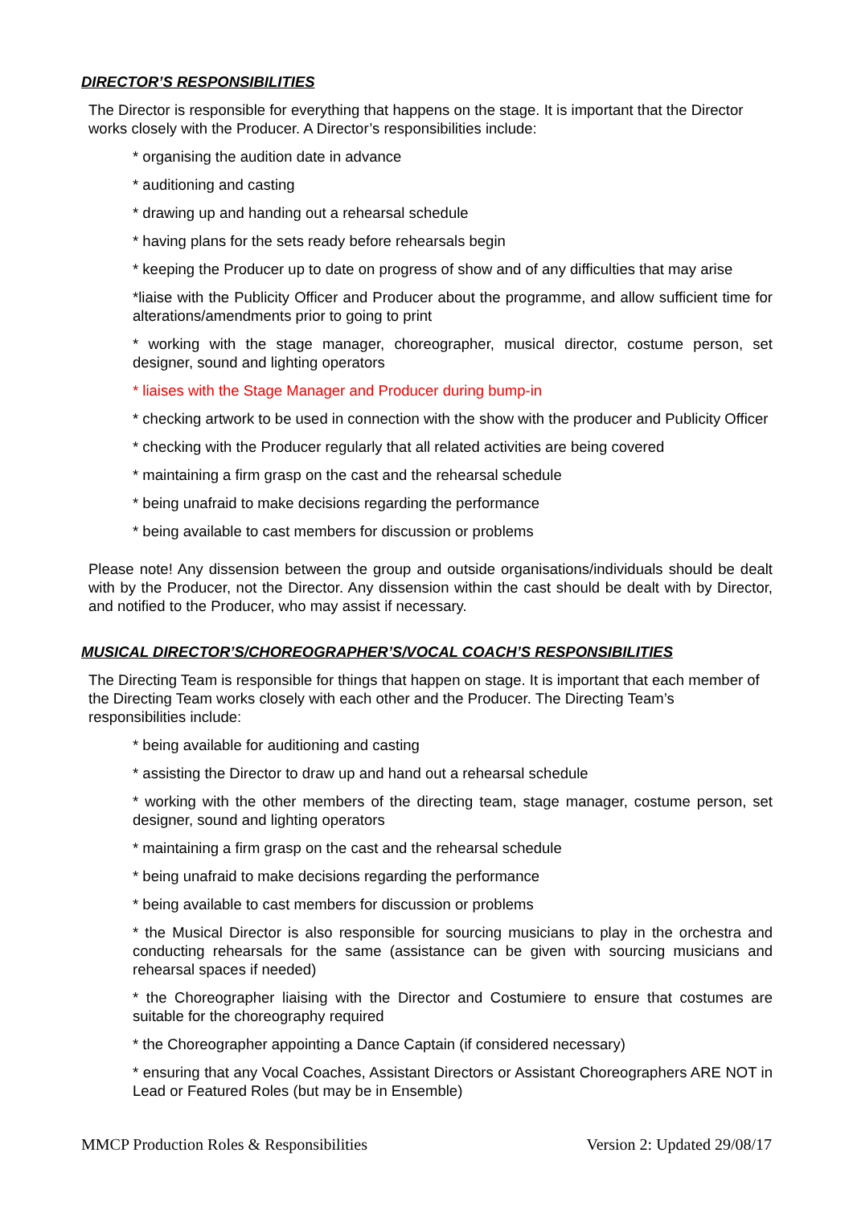DIRECTOR’S RESPONSIBILITIES
The Director is responsible for everything that happens on the stage. It is important that the Director works closely with the Producer. A Director’s responsibilities include:
* organising the audition date in advance
* auditioning and casting
* drawing up and handing out a rehearsal schedule
* having plans for the sets ready before rehearsals begin
* keeping the Producer up to date on progress of show and of any difficulties that may arise
*liaise with the Publicity Officer and Producer about the programme, and allow sufficient time for alterations/amendments prior to going to print
* working with the stage manager, choreographer, musical director, costume person, set designer, sound and lighting operators
* liaises with the Stage Manager and Producer during bump-in
* checking artwork to be used in connection with the show with the producer and Publicity Officer
* checking with the Producer regularly that all related activities are being covered
* maintaining a firm grasp on the cast and the rehearsal schedule
* being unafraid to make decisions regarding the performance
* being available to cast members for discussion or problems
Please note! Any dissension between the group and outside organisations/individuals should be dealt with by the Producer, not the Director. Any dissension within the cast should be dealt with by Director, and notified to the Producer, who may assist if necessary.
MUSICAL DIRECTOR’S/CHOREOGRAPHER’S/VOCAL COACH’S RESPONSIBILITIES
The Directing Team is responsible for things that happen on stage. It is important that each member of the Directing Team works closely with each other and the Producer. The Directing Team’s responsibilities include:
* being available for auditioning and casting
* assisting the Director to draw up and hand out a rehearsal schedule
* working with the other members of the directing team, stage manager, costume person, set designer, sound and lighting operators
* maintaining a firm grasp on the cast and the rehearsal schedule
* being unafraid to make decisions regarding the performance
* being available to cast members for discussion or problems
* the Musical Director is also responsible for sourcing musicians to play in the orchestra and conducting rehearsals for the same (assistance can be given with sourcing musicians and rehearsal spaces if needed)
* the Choreographer liaising with the Director and Costumiere to ensure that costumes are suitable for the choreography required
* the Choreographer appointing a Dance Captain (if considered necessary)
* ensuring that any Vocal Coaches, Assistant Directors or Assistant Choreographers ARE NOT in Lead or Featured Roles (but may be in Ensemble)
MMCP Production Roles & Responsibilities Version 2: Updated 29/08/17